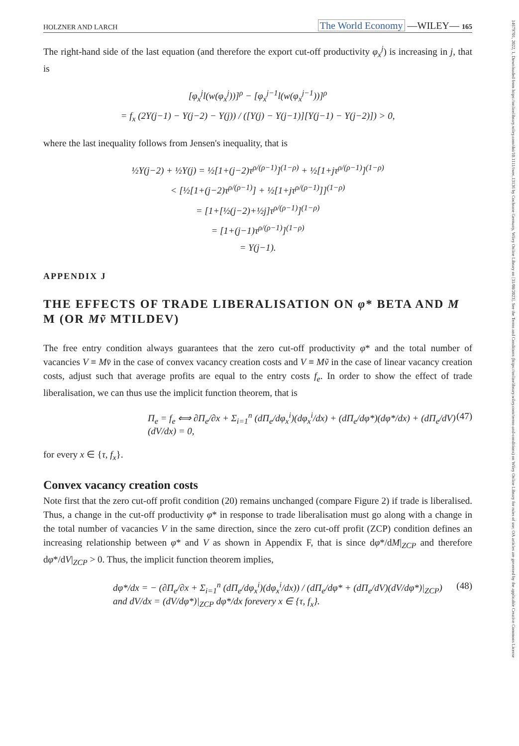HOLZNER AND LARCH The World Economy —WILEY— 165
The right-hand side of the last equation (and therefore the export cut-off productivity φ<sub>x</sub><sup>j</sup>) is increasing in j, that is
[φ<sub>x</sub><sup>j</sup>l(w(φ<sub>x</sub><sup>j</sup>))]<sup>ρ</sup> − [φ<sub>x</sub><sup>j−1</sup>l(w(φ<sub>x</sub><sup>j−1</sup>))]<sup>ρ</sup>
= f<sub>x</sub> (2Υ(j−1) − Υ(j−2) − Υ(j)) / ([Υ(j) − Υ(j−1)][Υ(j−1) − Υ(j−2)]) > 0,
where the last inequality follows from Jensen's inequality, that is
½Υ(j−2) + ½Υ(j) = ½[1+(j−2)τ<sup>ρ/(ρ−1)</sup>]<sup>(1−ρ)</sup> + ½[1+jτ<sup>ρ/(ρ−1)</sup>]<sup>(1−ρ)</sup>
< [½[1+(j−2)τ<sup>ρ/(ρ−1)</sup>] + ½[1+jτ<sup>ρ/(ρ−1)</sup>]]<sup>(1−ρ)</sup>
= [1+[½(j−2)+½j]τ<sup>ρ/(ρ−1)</sup>]<sup>(1−ρ)</sup>
= [1+(j−1)τ<sup>ρ/(ρ−1)</sup>]<sup>(1−ρ)</sup>
= Υ(j−1).
APPENDIX J
THE EFFECTS OF TRADE LIBERALISATION ON φ* BETA AND M M (OR Mṽ MTILDEV)
The free entry condition always guarantees that the zero cut-off productivity φ* and the total number of vacancies V ≡ Mv̄ in the case of convex vacancy creation costs and V ≡ Mṽ in the case of linear vacancy creation costs, adjust such that average profits are equal to the entry costs f<sub>e</sub>. In order to show the effect of trade liberalisation, we can thus use the implicit function theorem, that is
Π<sub>e</sub> = f<sub>e</sub> ⟺ ∂Π<sub>e</sub>/∂x + Σ<sub>i=1</sub><sup>n</sup> (dΠ<sub>e</sub>/dφ<sub>x</sub><sup>i</sup>)(dφ<sub>x</sub><sup>i</sup>/dx) + (dΠ<sub>e</sub>/dφ*)(dφ*/dx) + (dΠ<sub>e</sub>/dV)(dV/dx) = 0, (47)
for every x ∈ {τ, f<sub>x</sub>}.
Convex vacancy creation costs
Note first that the zero cut-off profit condition (20) remains unchanged (compare Figure 2) if trade is liberalised. Thus, a change in the cut-off productivity φ* in response to trade liberalisation must go along with a change in the total number of vacancies V in the same direction, since the zero cut-off profit (ZCP) condition defines an increasing relationship between φ* and V as shown in Appendix F, that is since dφ*/dM|<sub>ZCP</sub> and therefore dφ*/dV|<sub>ZCP</sub> > 0. Thus, the implicit function theorem implies,
dφ*/dx = − (∂Π<sub>e</sub>/∂x + Σ<sub>i=1</sub><sup>n</sup> (dΠ<sub>e</sub>/dφ<sub>x</sub><sup>i</sup>)(dφ<sub>x</sub><sup>i</sup>/dx)) / (dΠ<sub>e</sub>/dφ* + (dΠ<sub>e</sub>/dV)(dV/dφ*)|<sub>ZCP</sub>) and dV/dx = (dV/dφ*)|<sub>ZCP</sub> dφ*/dx forevery x ∈ {τ, f<sub>x</sub>}. (48)
14679701, 2022, 1, Downloaded from https://onlinelibrary.wiley.com/doi/10.1111/twec.13136 by Cochrane Germany, Wiley Online Library on [31/08/2023]. See the Terms and Conditions (https://onlinelibrary.wiley.com/terms-and-conditions) on Wiley Online Library for rules of use; OA articles are governed by the applicable Creative Commons License